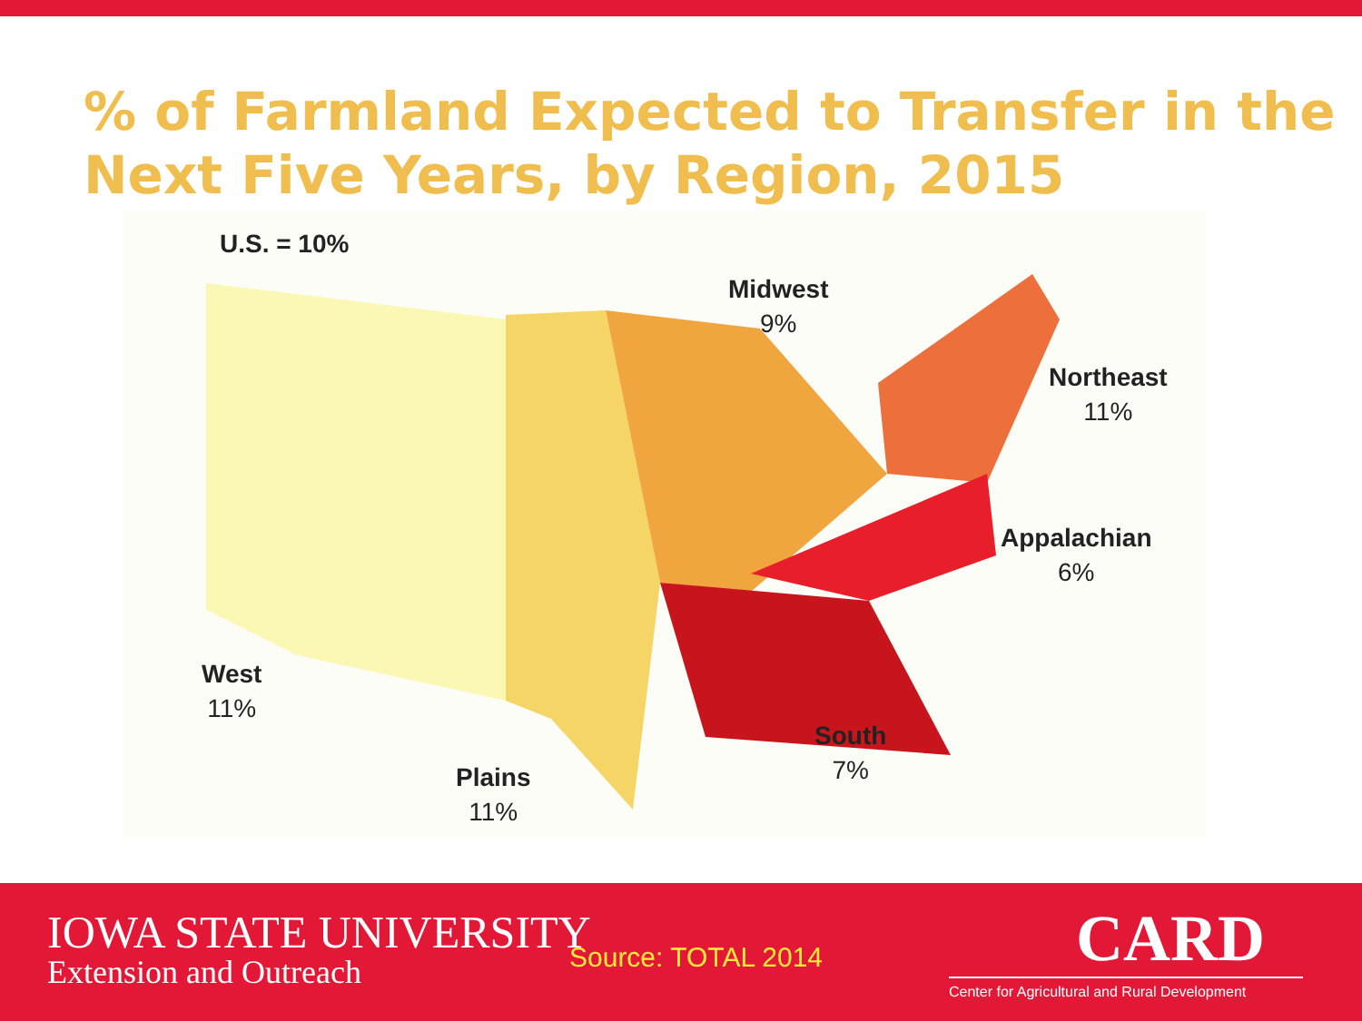% of Farmland Expected to Transfer in the Next Five Years, by Region, 2015
U.S. = 10%
Midwest
9%
Northeast
11%
Appalachian
6%
West
11%
South
7%
Plains
11%
IOWA STATE UNIVERSITY
Extension and Outreach
Source: TOTAL 2014
CARD
Center for Agricultural and Rural Development